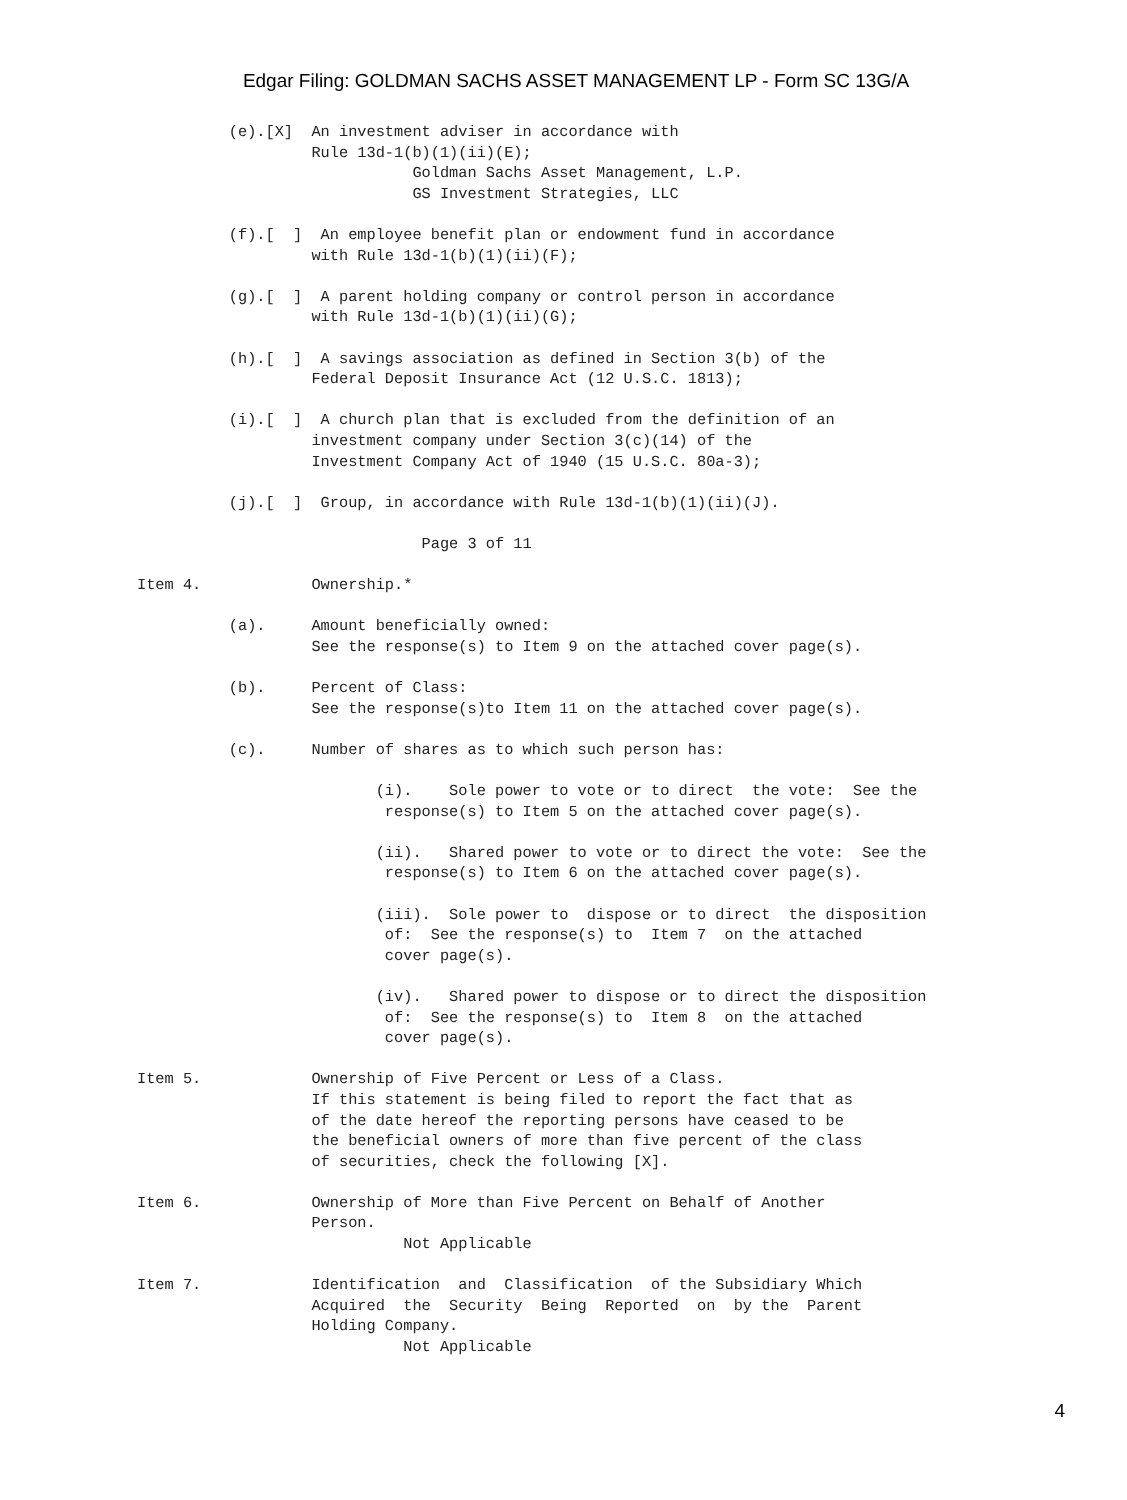Edgar Filing: GOLDMAN SACHS ASSET MANAGEMENT LP - Form SC 13G/A
          (e).[X]  An investment adviser in accordance with
                   Rule 13d-1(b)(1)(ii)(E);
                              Goldman Sachs Asset Management, L.P.
                              GS Investment Strategies, LLC

          (f).[  ]  An employee benefit plan or endowment fund in accordance
                   with Rule 13d-1(b)(1)(ii)(F);

          (g).[  ]  A parent holding company or control person in accordance
                   with Rule 13d-1(b)(1)(ii)(G);

          (h).[  ]  A savings association as defined in Section 3(b) of the
                   Federal Deposit Insurance Act (12 U.S.C. 1813);

          (i).[  ]  A church plan that is excluded from the definition of an
                   investment company under Section 3(c)(14) of the
                   Investment Company Act of 1940 (15 U.S.C. 80a-3);

          (j).[  ]  Group, in accordance with Rule 13d-1(b)(1)(ii)(J).

                               Page 3 of 11

Item 4.            Ownership.*

          (a).     Amount beneficially owned:
                   See the response(s) to Item 9 on the attached cover page(s).

          (b).     Percent of Class:
                   See the response(s)to Item 11 on the attached cover page(s).

          (c).     Number of shares as to which such person has:

                          (i).    Sole power to vote or to direct  the vote:  See the
                           response(s) to Item 5 on the attached cover page(s).

                          (ii).   Shared power to vote or to direct the vote:  See the
                           response(s) to Item 6 on the attached cover page(s).

                          (iii).  Sole power to  dispose or to direct  the disposition
                           of:  See the response(s) to  Item 7  on the attached
                           cover page(s).

                          (iv).   Shared power to dispose or to direct the disposition
                           of:  See the response(s) to  Item 8  on the attached
                           cover page(s).

Item 5.            Ownership of Five Percent or Less of a Class.
                   If this statement is being filed to report the fact that as
                   of the date hereof the reporting persons have ceased to be
                   the beneficial owners of more than five percent of the class
                   of securities, check the following [X].

Item 6.            Ownership of More than Five Percent on Behalf of Another
                   Person.
                             Not Applicable

Item 7.            Identification  and  Classification  of the Subsidiary Which
                   Acquired  the  Security  Being  Reported  on  by the  Parent
                   Holding Company.
                             Not Applicable
4